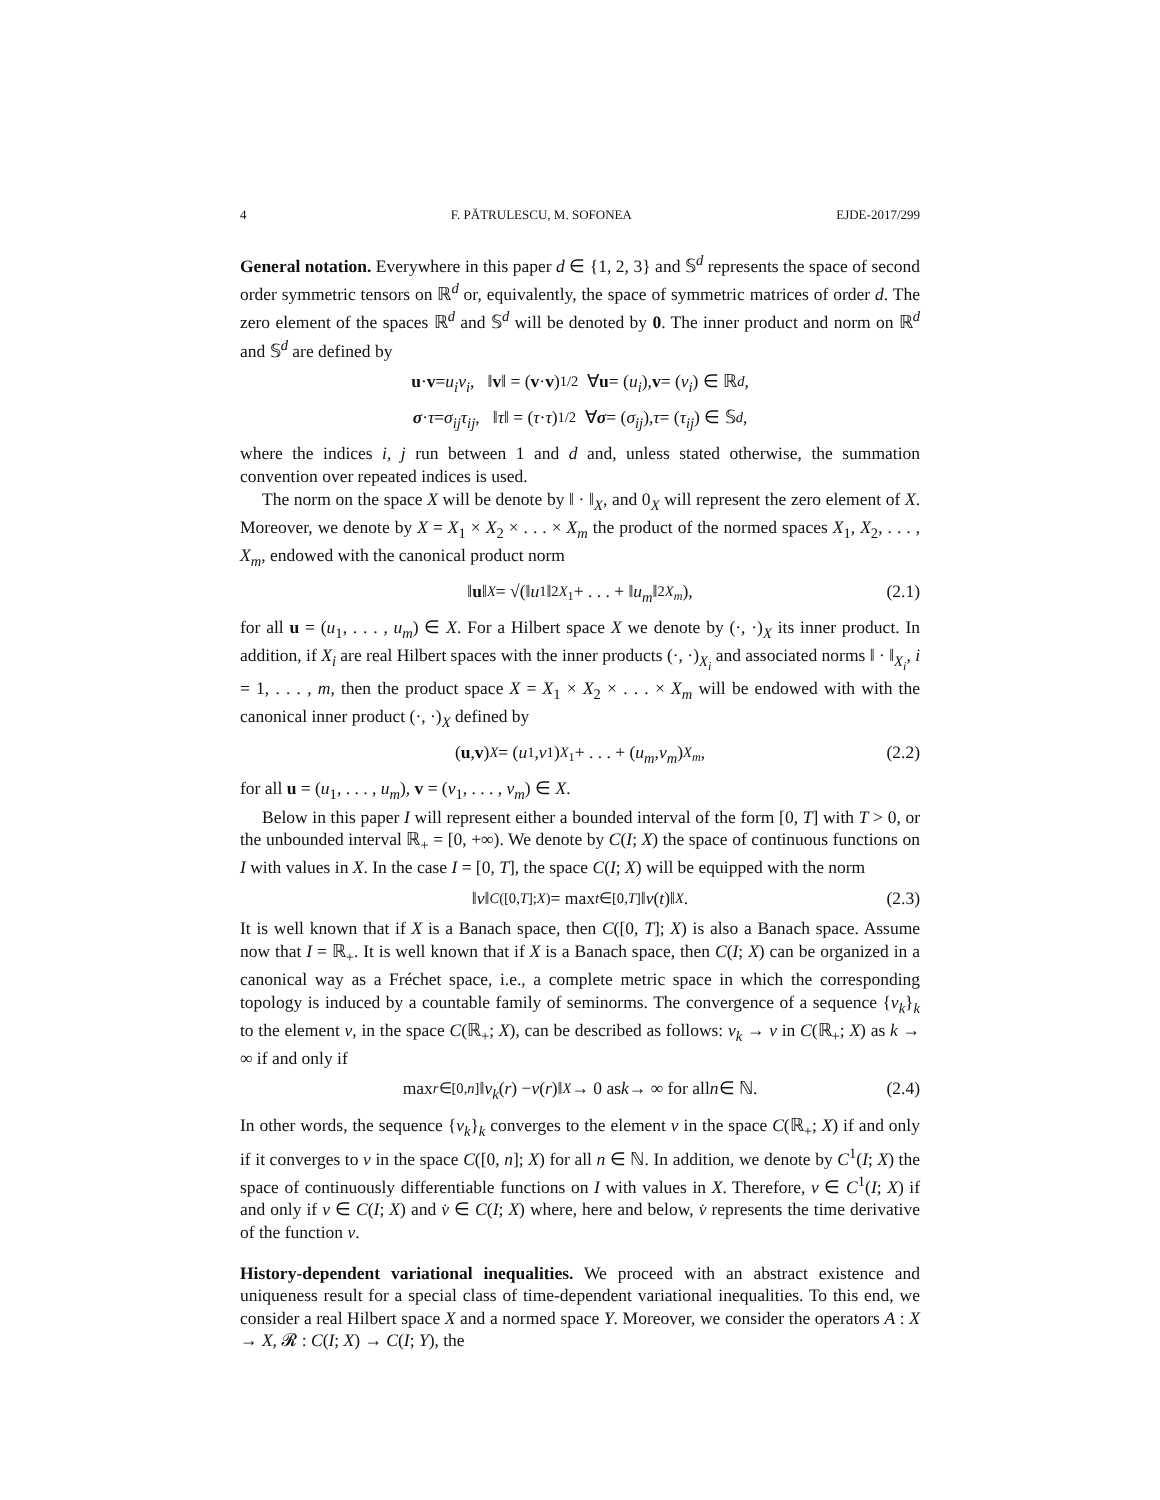4 F. PĂTRULESCU, M. SOFONEA EJDE-2017/299
General notation. Everywhere in this paper d ∈ {1, 2, 3} and 𝕊<sup>d</sup> represents the space of second order symmetric tensors on ℝ<sup>d</sup> or, equivalently, the space of symmetric matrices of order d. The zero element of the spaces ℝ<sup>d</sup> and 𝕊<sup>d</sup> will be denoted by 0. The inner product and norm on ℝ<sup>d</sup> and 𝕊<sup>d</sup> are defined by
u · v = u<sub>i</sub>v<sub>i</sub>, ‖ v ‖ = (v · v)<sup>1/2</sup> ∀ u = (u<sub>i</sub>), v = (v<sub>i</sub>) ∈ ℝ<sup>d</sup>,
σ · τ = σ<sub>ij</sub>τ<sub>ij</sub>, ‖ τ ‖ = (τ · τ)<sup>1/2</sup> ∀ σ = (σ<sub>ij</sub>), τ = (τ<sub>ij</sub>) ∈ 𝕊<sup>d</sup>,
where the indices i, j run between 1 and d and, unless stated otherwise, the summation convention over repeated indices is used.
The norm on the space X will be denote by ‖ · ‖<sub>X</sub>, and 0<sub>X</sub> will represent the zero element of X. Moreover, we denote by X = X<sub>1</sub> × X<sub>2</sub> × . . . × X<sub>m</sub> the product of the normed spaces X<sub>1</sub>, X<sub>2</sub>, . . . , X<sub>m</sub>, endowed with the canonical product norm
‖ u ‖<sub>X</sub> = √(‖ u<sub>1</sub>‖<sup>2</sup><sub>X<sub>1</sub></sub> + . . . + ‖ u<sub>m</sub> ‖<sup>2</sup><sub>X<sub>m</sub></sub>), (2.1)
for all u = (u<sub>1</sub>, . . . , u<sub>m</sub>) ∈ X. For a Hilbert space X we denote by (·, ·)<sub>X</sub> its inner product. In addition, if X<sub>i</sub> are real Hilbert spaces with the inner products (·, ·)<sub>X<sub>i</sub></sub> and associated norms ‖ · ‖<sub>X<sub>i</sub></sub>, i = 1, . . . , m, then the product space X = X<sub>1</sub> × X<sub>2</sub> × . . . × X<sub>m</sub> will be endowed with with the canonical inner product (·, ·)<sub>X</sub> defined by
(u, v)<sub>X</sub> = (u<sub>1</sub>, v<sub>1</sub>)<sub>X<sub>1</sub></sub> + . . . + (u<sub>m</sub>, v<sub>m</sub>)<sub>X<sub>m</sub></sub>, (2.2)
for all u = (u<sub>1</sub>, . . . , u<sub>m</sub>), v = (v<sub>1</sub>, . . . , v<sub>m</sub>) ∈ X.
Below in this paper I will represent either a bounded interval of the form [0, T] with T > 0, or the unbounded interval ℝ<sub>+</sub> = [0, +∞). We denote by C(I; X) the space of continuous functions on I with values in X. In the case I = [0, T], the space C(I; X) will be equipped with the norm
‖ v ‖<sub>C([0,T];X)</sub> = max<sub>t∈[0,T]</sub> ‖ v (t)‖<sub>X</sub>. (2.3)
It is well known that if X is a Banach space, then C([0, T]; X) is also a Banach space. Assume now that I = ℝ<sub>+</sub>. It is well known that if X is a Banach space, then C(I; X) can be organized in a canonical way as a Fréchet space, i.e., a complete metric space in which the corresponding topology is induced by a countable family of seminorms. The convergence of a sequence {v<sub>k</sub>}<sub>k</sub> to the element v, in the space C(ℝ<sub>+</sub>; X), can be described as follows: v<sub>k</sub> → v in C(ℝ<sub>+</sub>; X) as k → ∞ if and only if
max<sub>r∈[0,n]</sub> ‖ v<sub>k</sub> (r) − v (r)‖<sub>X</sub> → 0 as k → ∞ for all n ∈ ℕ. (2.4)
In other words, the sequence {v<sub>k</sub>}<sub>k</sub> converges to the element v in the space C(ℝ<sub>+</sub>; X) if and only if it converges to v in the space C([0, n]; X) for all n ∈ ℕ. In addition, we denote by C<sup>1</sup>(I; X) the space of continuously differentiable functions on I with values in X. Therefore, v ∈ C<sup>1</sup>(I; X) if and only if v ∈ C(I; X) and v̇ ∈ C(I; X) where, here and below, v̇ represents the time derivative of the function v.
History-dependent variational inequalities. We proceed with an abstract existence and uniqueness result for a special class of time-dependent variational inequalities. To this end, we consider a real Hilbert space X and a normed space Y. Moreover, we consider the operators A : X → X, 𝓡 : C(I; X) → C(I; Y), the